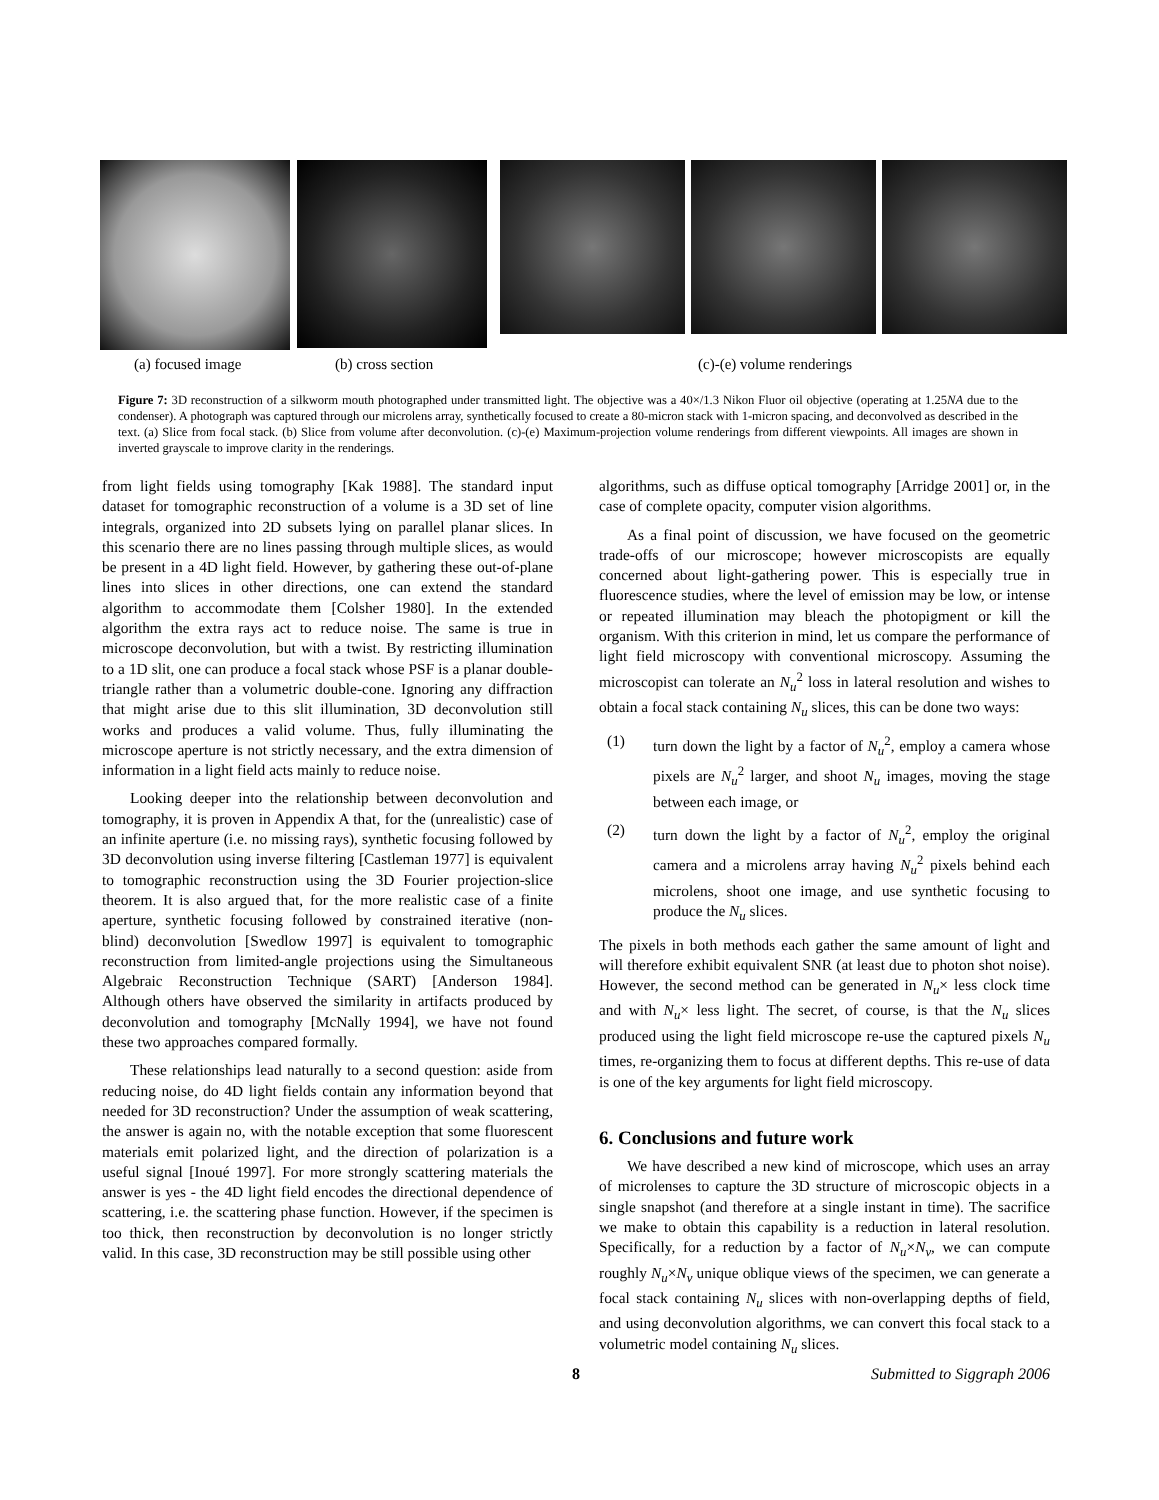(a) focused image (b) cross section (c)-(e) volume renderings
Figure 7: 3D reconstruction of a silkworm mouth photographed under transmitted light. The objective was a 40×/1.3 Nikon Fluor oil objective (operating at 1.25NA due to the condenser). A photograph was captured through our microlens array, synthetically focused to create a 80-micron stack with 1-micron spacing, and deconvolved as described in the text. (a) Slice from focal stack. (b) Slice from volume after deconvolution. (c)-(e) Maximum-projection volume renderings from different viewpoints. All images are shown in inverted grayscale to improve clarity in the renderings.
from light fields using tomography [Kak 1988]. The standard input dataset for tomographic reconstruction of a volume is a 3D set of line integrals, organized into 2D subsets lying on parallel planar slices. In this scenario there are no lines passing through multiple slices, as would be present in a 4D light field. However, by gathering these out-of-plane lines into slices in other directions, one can extend the standard algorithm to accommodate them [Colsher 1980]. In the extended algorithm the extra rays act to reduce noise. The same is true in microscope deconvolution, but with a twist. By restricting illumination to a 1D slit, one can produce a focal stack whose PSF is a planar double-triangle rather than a volumetric double-cone. Ignoring any diffraction that might arise due to this slit illumination, 3D deconvolution still works and produces a valid volume. Thus, fully illuminating the microscope aperture is not strictly necessary, and the extra dimension of information in a light field acts mainly to reduce noise.
Looking deeper into the relationship between deconvolution and tomography, it is proven in Appendix A that, for the (unrealistic) case of an infinite aperture (i.e. no missing rays), synthetic focusing followed by 3D deconvolution using inverse filtering [Castleman 1977] is equivalent to tomographic reconstruction using the 3D Fourier projection-slice theorem. It is also argued that, for the more realistic case of a finite aperture, synthetic focusing followed by constrained iterative (non-blind) deconvolution [Swedlow 1997] is equivalent to tomographic reconstruction from limited-angle projections using the Simultaneous Algebraic Reconstruction Technique (SART) [Anderson 1984]. Although others have observed the similarity in artifacts produced by deconvolution and tomography [McNally 1994], we have not found these two approaches compared formally.
These relationships lead naturally to a second question: aside from reducing noise, do 4D light fields contain any information beyond that needed for 3D reconstruction? Under the assumption of weak scattering, the answer is again no, with the notable exception that some fluorescent materials emit polarized light, and the direction of polarization is a useful signal [Inoué 1997]. For more strongly scattering materials the answer is yes - the 4D light field encodes the directional dependence of scattering, i.e. the scattering phase function. However, if the specimen is too thick, then reconstruction by deconvolution is no longer strictly valid. In this case, 3D reconstruction may be still possible using other
algorithms, such as diffuse optical tomography [Arridge 2001] or, in the case of complete opacity, computer vision algorithms.
As a final point of discussion, we have focused on the geometric trade-offs of our microscope; however microscopists are equally concerned about light-gathering power. This is especially true in fluorescence studies, where the level of emission may be low, or intense or repeated illumination may bleach the photopigment or kill the organism. With this criterion in mind, let us compare the performance of light field microscopy with conventional microscopy. Assuming the microscopist can tolerate an N<sub>u</sub><sup>2</sup> loss in lateral resolution and wishes to obtain a focal stack containing N<sub>u</sub> slices, this can be done two ways:
(1) turn down the light by a factor of N<sub>u</sub><sup>2</sup>, employ a camera whose pixels are N<sub>u</sub><sup>2</sup> larger, and shoot N<sub>u</sub> images, moving the stage between each image, or
(2) turn down the light by a factor of N<sub>u</sub><sup>2</sup>, employ the original camera and a microlens array having N<sub>u</sub><sup>2</sup> pixels behind each microlens, shoot one image, and use synthetic focusing to produce the N<sub>u</sub> slices.
The pixels in both methods each gather the same amount of light and will therefore exhibit equivalent SNR (at least due to photon shot noise). However, the second method can be generated in N<sub>u</sub>× less clock time and with N<sub>u</sub>× less light. The secret, of course, is that the N<sub>u</sub> slices produced using the light field microscope re-use the captured pixels N<sub>u</sub> times, re-organizing them to focus at different depths. This re-use of data is one of the key arguments for light field microscopy.
6. Conclusions and future work
We have described a new kind of microscope, which uses an array of microlenses to capture the 3D structure of microscopic objects in a single snapshot (and therefore at a single instant in time). The sacrifice we make to obtain this capability is a reduction in lateral resolution. Specifically, for a reduction by a factor of N<sub>u</sub>×N<sub>v</sub>, we can compute roughly N<sub>u</sub>×N<sub>v</sub> unique oblique views of the specimen, we can generate a focal stack containing N<sub>u</sub> slices with non-overlapping depths of field, and using deconvolution algorithms, we can convert this focal stack to a volumetric model containing N<sub>u</sub> slices.
8 Submitted to Siggraph 2006